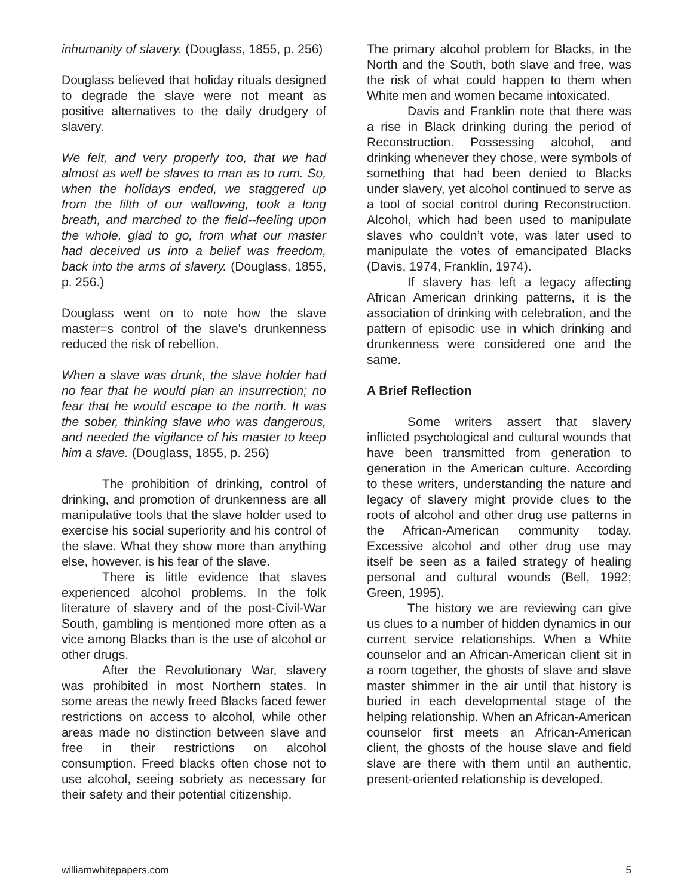inhumanity of slavery. (Douglass, 1855, p. 256)
Douglass believed that holiday rituals designed to degrade the slave were not meant as positive alternatives to the daily drudgery of slavery.
We felt, and very properly too, that we had almost as well be slaves to man as to rum. So, when the holidays ended, we staggered up from the filth of our wallowing, took a long breath, and marched to the field--feeling upon the whole, glad to go, from what our master had deceived us into a belief was freedom, back into the arms of slavery. (Douglass, 1855, p. 256.)
Douglass went on to note how the slave master=s control of the slave's drunkenness reduced the risk of rebellion.
When a slave was drunk, the slave holder had no fear that he would plan an insurrection; no fear that he would escape to the north. It was the sober, thinking slave who was dangerous, and needed the vigilance of his master to keep him a slave. (Douglass, 1855, p. 256)
The prohibition of drinking, control of drinking, and promotion of drunkenness are all manipulative tools that the slave holder used to exercise his social superiority and his control of the slave. What they show more than anything else, however, is his fear of the slave.
There is little evidence that slaves experienced alcohol problems. In the folk literature of slavery and of the post-Civil-War South, gambling is mentioned more often as a vice among Blacks than is the use of alcohol or other drugs.
After the Revolutionary War, slavery was prohibited in most Northern states. In some areas the newly freed Blacks faced fewer restrictions on access to alcohol, while other areas made no distinction between slave and free in their restrictions on alcohol consumption. Freed blacks often chose not to use alcohol, seeing sobriety as necessary for their safety and their potential citizenship.
The primary alcohol problem for Blacks, in the North and the South, both slave and free, was the risk of what could happen to them when White men and women became intoxicated.
Davis and Franklin note that there was a rise in Black drinking during the period of Reconstruction. Possessing alcohol, and drinking whenever they chose, were symbols of something that had been denied to Blacks under slavery, yet alcohol continued to serve as a tool of social control during Reconstruction. Alcohol, which had been used to manipulate slaves who couldn’t vote, was later used to manipulate the votes of emancipated Blacks (Davis, 1974, Franklin, 1974).
If slavery has left a legacy affecting African American drinking patterns, it is the association of drinking with celebration, and the pattern of episodic use in which drinking and drunkenness were considered one and the same.
A Brief Reflection
Some writers assert that slavery inflicted psychological and cultural wounds that have been transmitted from generation to generation in the American culture. According to these writers, understanding the nature and legacy of slavery might provide clues to the roots of alcohol and other drug use patterns in the African-American community today. Excessive alcohol and other drug use may itself be seen as a failed strategy of healing personal and cultural wounds (Bell, 1992; Green, 1995).
The history we are reviewing can give us clues to a number of hidden dynamics in our current service relationships. When a White counselor and an African-American client sit in a room together, the ghosts of slave and slave master shimmer in the air until that history is buried in each developmental stage of the helping relationship. When an African-American counselor first meets an African-American client, the ghosts of the house slave and field slave are there with them until an authentic, present-oriented relationship is developed.
williamwhitepapers.com 5